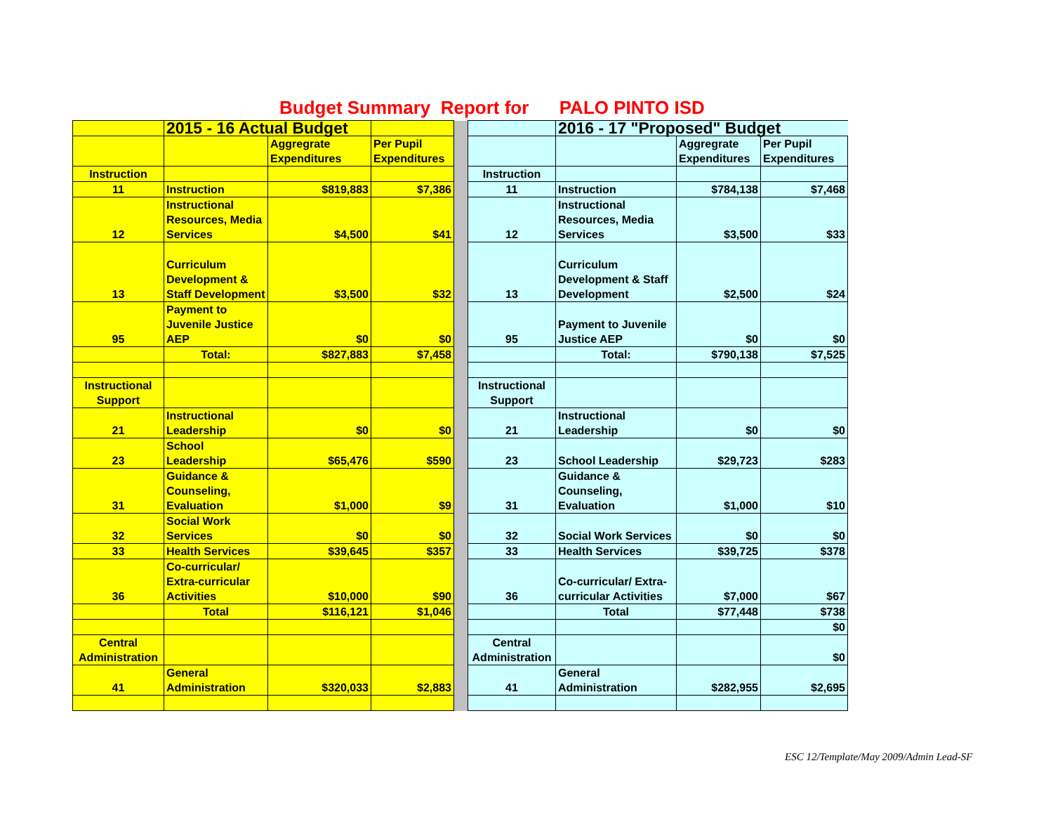Budget Summary Report for PALO PINTO ISD
| | 2015 - 16 Actual Budget | | | | | 2016 - 17 "Proposed" Budget | | |
| | | Aggregrate Expenditures | Per Pupil Expenditures | | | | Aggregrate Expenditures | Per Pupil Expenditures |
| Instruction | | | | | Instruction | | | |
| 11 | Instruction | $819,883 | $7,386 | | 11 | Instruction | $784,138 | $7,468 |
| 12 | Instructional Resources, Media Services | $4,500 | $41 | | 12 | Instructional Resources, Media Services | $3,500 | $33 |
| 13 | Curriculum Development & Staff Development | $3,500 | $32 | | 13 | Curriculum Development & Staff Development | $2,500 | $24 |
| 95 | Payment to Juvenile Justice AEP | $0 | $0 | | 95 | Payment to Juvenile Justice AEP | $0 | $0 |
| | Total: | $827,883 | $7,458 | | | Total: | $790,138 | $7,525 |
| Instructional Support | | | | | Instructional Support | | | |
| 21 | Instructional Leadership | $0 | $0 | | 21 | Instructional Leadership | $0 | $0 |
| 23 | School Leadership | $65,476 | $590 | | 23 | School Leadership | $29,723 | $283 |
| 31 | Guidance & Counseling, Evaluation | $1,000 | $9 | | 31 | Guidance & Counseling, Evaluation | $1,000 | $10 |
| 32 | Social Work Services | $0 | $0 | | 32 | Social Work Services | $0 | $0 |
| 33 | Health Services | $39,645 | $357 | | 33 | Health Services | $39,725 | $378 |
| 36 | Co-curricular/ Extra-curricular Activities | $10,000 | $90 | | 36 | Co-curricular/ Extra-curricular Activities | $7,000 | $67 |
| | Total | $116,121 | $1,046 | | | Total | $77,448 | $738 |
| | | | | | | | | $0 |
| Central Administration | | | | | Central Administration | | | $0 |
| 41 | General Administration | $320,033 | $2,883 | | 41 | General Administration | $282,955 | $2,695 |
ESC 12/Template/May 2009/Admin Lead-SF